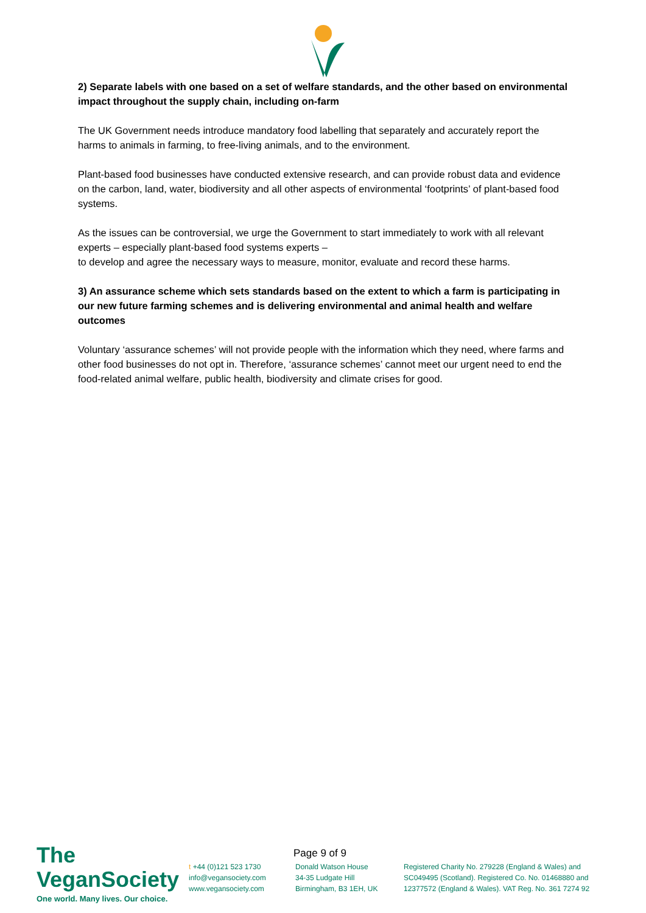2) Separate labels with one based on a set of welfare standards, and the other based on environmental impact throughout the supply chain, including on-farm
The UK Government needs introduce mandatory food labelling that separately and accurately report the harms to animals in farming, to free-living animals, and to the environment.
Plant-based food businesses have conducted extensive research, and can provide robust data and evidence on the carbon, land, water, biodiversity and all other aspects of environmental ‘footprints’ of plant-based food systems.
As the issues can be controversial, we urge the Government to start immediately to work with all relevant experts – especially plant-based food systems experts –
to develop and agree the necessary ways to measure, monitor, evaluate and record these harms.
3) An assurance scheme which sets standards based on the extent to which a farm is participating in our new future farming schemes and is delivering environmental and animal health and welfare outcomes
Voluntary ‘assurance schemes’ will not provide people with the information which they need, where farms and other food businesses do not opt in. Therefore, ‘assurance schemes’ cannot meet our urgent need to end the food-related animal welfare, public health, biodiversity and climate crises for good.
The VeganSociety
One world. Many lives. Our choice.
Page 9 of 9
t +44 (0)121 523 1730
info@vegansociety.com
www.vegansociety.com
Donald Watson House
34-35 Ludgate Hill
Birmingham, B3 1EH, UK
Registered Charity No. 279228 (England & Wales) and SC049495 (Scotland). Registered Co. No. 01468880 and 12377572 (England & Wales). VAT Reg. No. 361 7274 92